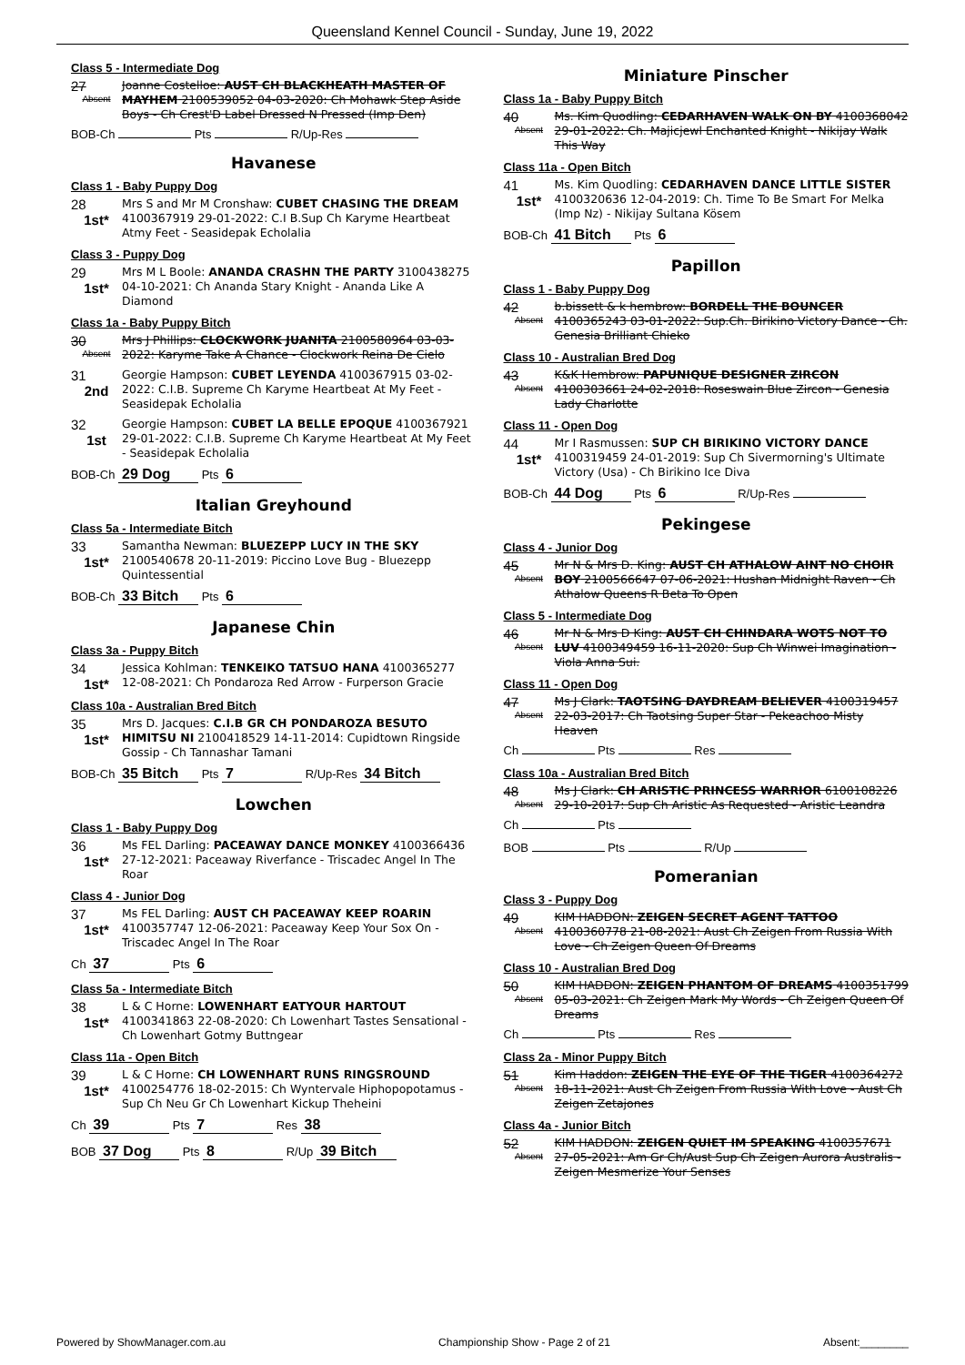Queensland Kennel Council - Sunday, June 19, 2022
Class 5 - Intermediate Dog
27
Absent
Joanne Costelloe: AUST CH BLACKHEATH MASTER OF MAYHEM 2100539052 04-03-2020: Ch Mohawk Step Aside Boys - Ch Crest'D Label Dressed N Pressed (Imp Den)
BOB-Ch Pts R/Up-Res
Havanese
Class 1 - Baby Puppy Dog
28
1st*
Mrs S and Mr M Cronshaw: CUBET CHASING THE DREAM 4100367919 29-01-2022: C.I B.Sup Ch Karyme Heartbeat Atmy Feet - Seasidepak Echolalia
Class 3 - Puppy Dog
29
1st*
Mrs M L Boole: ANANDA CRASHN THE PARTY 3100438275 04-10-2021: Ch Ananda Stary Knight - Ananda Like A Diamond
Class 1a - Baby Puppy Bitch
30
Absent
Mrs J Phillips: CLOCKWORK JUANITA 2100580964 03-03-2022: Karyme Take A Chance - Clockwork Reina De Cielo
31
2nd
Georgie Hampson: CUBET LEYENDA 4100367915 03-02-2022: C.I.B. Supreme Ch Karyme Heartbeat At My Feet - Seasidepak Echolalia
32
1st
Georgie Hampson: CUBET LA BELLE EPOQUE 4100367921 29-01-2022: C.I.B. Supreme Ch Karyme Heartbeat At My Feet - Seasidepak Echolalia
BOB-Ch 29 Dog Pts 6
Italian Greyhound
Class 5a - Intermediate Bitch
33
1st*
Samantha Newman: BLUEZEPP LUCY IN THE SKY 2100540678 20-11-2019: Piccino Love Bug - Bluezepp Quintessential
BOB-Ch 33 Bitch Pts 6
Japanese Chin
Class 3a - Puppy Bitch
34
1st*
Jessica Kohlman: TENKEIKO TATSUO HANA 4100365277 12-08-2021: Ch Pondaroza Red Arrow - Furperson Gracie
Class 10a - Australian Bred Bitch
35
1st*
Mrs D. Jacques: C.I.B GR CH PONDAROZA BESUTO HIMITSU NI 2100418529 14-11-2014: Cupidtown Ringside Gossip - Ch Tannashar Tamani
BOB-Ch 35 Bitch Pts 7 R/Up-Res 34 Bitch
Lowchen
Class 1 - Baby Puppy Dog
36
1st*
Ms FEL Darling: PACEAWAY DANCE MONKEY 4100366436 27-12-2021: Paceaway Riverfance - Triscadec Angel In The Roar
Class 4 - Junior Dog
37
1st*
Ms FEL Darling: AUST CH PACEAWAY KEEP ROARIN 4100357747 12-06-2021: Paceaway Keep Your Sox On - Triscadec Angel In The Roar
Ch 37 Pts 6
Class 5a - Intermediate Bitch
38
1st*
L & C Horne: LOWENHART EATYOUR HARTOUT 4100341863 22-08-2020: Ch Lowenhart Tastes Sensational - Ch Lowenhart Gotmy Buttngear
Class 11a - Open Bitch
39
1st*
L & C Horne: CH LOWENHART RUNS RINGSROUND 4100254776 18-02-2015: Ch Wyntervale Hiphopopotamus - Sup Ch Neu Gr Ch Lowenhart Kickup Theheini
Ch 39 Pts 7 Res 38
BOB 37 Dog Pts 8 R/Up 39 Bitch
Miniature Pinscher
Class 1a - Baby Puppy Bitch
40
Absent
Ms. Kim Quodling: CEDARHAVEN WALK ON BY 4100368042 29-01-2022: Ch. Majicjewl Enchanted Knight - Nikijay Walk This Way
Class 11a - Open Bitch
41
1st*
Ms. Kim Quodling: CEDARHAVEN DANCE LITTLE SISTER 4100320636 12-04-2019: Ch. Time To Be Smart For Melka (Imp Nz) - Nikijay Sultana Kösem
BOB-Ch 41 Bitch Pts 6
Papillon
Class 1 - Baby Puppy Dog
42
Absent
b.bissett & k hembrow: BORDELL THE BOUNCER 4100365243 03-01-2022: Sup.Ch. Birikino Victory Dance - Ch. Genesia Brilliant Chieko
Class 10 - Australian Bred Dog
43
Absent
K&K Hembrow: PAPUNIQUE DESIGNER ZIRCON 4100303661 24-02-2018: Roseswain Blue Zircon - Genesia Lady Charlotte
Class 11 - Open Dog
44
1st*
Mr I Rasmussen: SUP CH BIRIKINO VICTORY DANCE 4100319459 24-01-2019: Sup Ch Sivermorning's Ultimate Victory (Usa) - Ch Birikino Ice Diva
BOB-Ch 44 Dog Pts 6 R/Up-Res
Pekingese
Class 4 - Junior Dog
45
Absent
Mr N & Mrs D. King: AUST CH ATHALOW AINT NO CHOIR BOY 2100566647 07-06-2021: Hushan Midnight Raven - Ch Athalow Queens R Beta To Open
Class 5 - Intermediate Dog
46
Absent
Mr N & Mrs D King: AUST CH CHINDARA WOTS NOT TO LUV 4100349459 16-11-2020: Sup Ch Winwei Imagination - Viola Anna Sui.
Class 11 - Open Dog
47
Absent
Ms J Clark: TAOTSING DAYDREAM BELIEVER 4100319457 22-03-2017: Ch Taotsing Super Star - Pekeachoo Misty Heaven
Ch Pts Res
Class 10a - Australian Bred Bitch
48
Absent
Ms J Clark: CH ARISTIC PRINCESS WARRIOR 6100108226 29-10-2017: Sup Ch Aristic As Requested - Aristic Leandra
Ch Pts
BOB Pts R/Up
Pomeranian
Class 3 - Puppy Dog
49
Absent
KIM HADDON: ZEIGEN SECRET AGENT TATTOO 4100360778 21-08-2021: Aust Ch Zeigen From Russia With Love - Ch Zeigen Queen Of Dreams
Class 10 - Australian Bred Dog
50
Absent
KIM HADDON: ZEIGEN PHANTOM OF DREAMS 4100351799 05-03-2021: Ch Zeigen Mark My Words - Ch Zeigen Queen Of Dreams
Ch Pts Res
Class 2a - Minor Puppy Bitch
51
Absent
Kim Haddon: ZEIGEN THE EYE OF THE TIGER 4100364272 18-11-2021: Aust Ch Zeigen From Russia With Love - Aust Ch Zeigen Zetajones
Class 4a - Junior Bitch
52
Absent
KIM HADDON: ZEIGEN QUIET IM SPEAKING 4100357671 27-05-2021: Am Gr Ch/Aust Sup Ch Zeigen Aurora Australis - Zeigen Mesmerize Your Senses
Powered by ShowManager.com.au Championship Show - Page 2 of 21 Absent:________